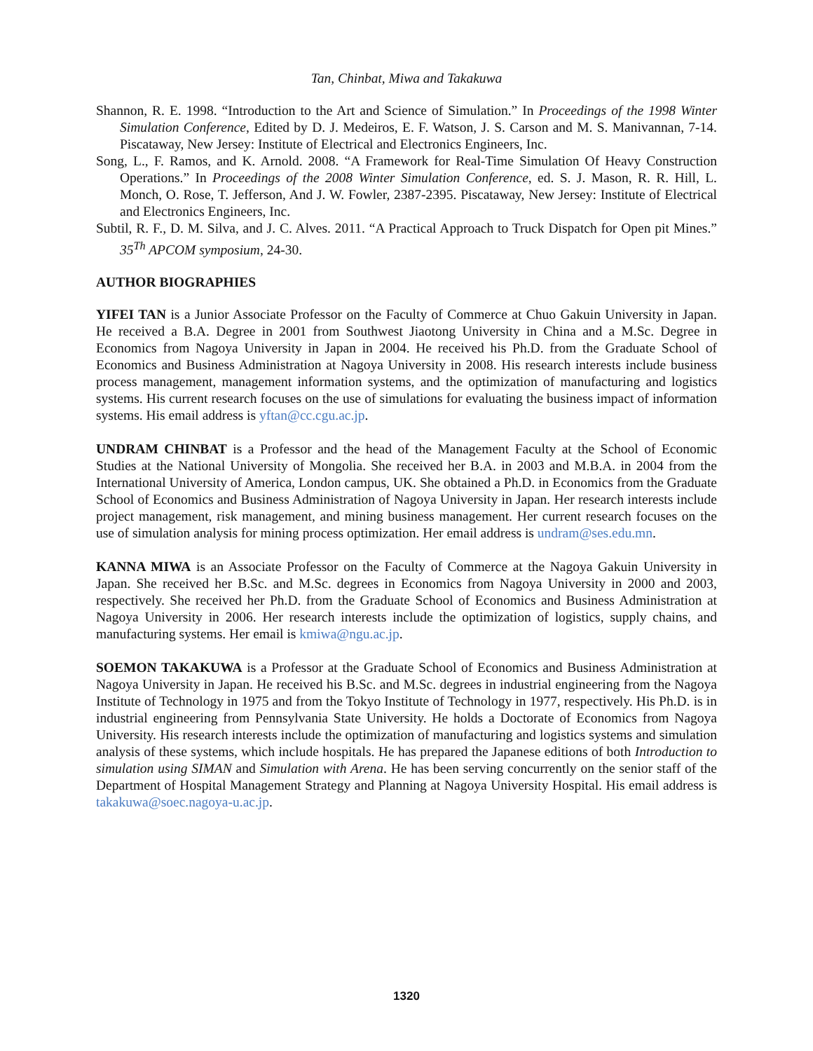Tan, Chinbat, Miwa and Takakuwa
Shannon, R. E. 1998. “Introduction to the Art and Science of Simulation.” In Proceedings of the 1998 Winter Simulation Conference, Edited by D. J. Medeiros, E. F. Watson, J. S. Carson and M. S. Manivannan, 7-14. Piscataway, New Jersey: Institute of Electrical and Electronics Engineers, Inc.
Song, L., F. Ramos, and K. Arnold. 2008. “A Framework for Real-Time Simulation Of Heavy Construction Operations.” In Proceedings of the 2008 Winter Simulation Conference, ed. S. J. Mason, R. R. Hill, L. Monch, O. Rose, T. Jefferson, And J. W. Fowler, 2387-2395. Piscataway, New Jersey: Institute of Electrical and Electronics Engineers, Inc.
Subtil, R. F., D. M. Silva, and J. C. Alves. 2011. “A Practical Approach to Truck Dispatch for Open pit Mines.” 35<sup>Th</sup> APCOM symposium, 24-30.
AUTHOR BIOGRAPHIES
YIFEI TAN is a Junior Associate Professor on the Faculty of Commerce at Chuo Gakuin University in Japan. He received a B.A. Degree in 2001 from Southwest Jiaotong University in China and a M.Sc. Degree in Economics from Nagoya University in Japan in 2004. He received his Ph.D. from the Graduate School of Economics and Business Administration at Nagoya University in 2008. His research interests include business process management, management information systems, and the optimization of manufacturing and logistics systems. His current research focuses on the use of simulations for evaluating the business impact of information systems. His email address is yftan@cc.cgu.ac.jp.
UNDRAM CHINBAT is a Professor and the head of the Management Faculty at the School of Economic Studies at the National University of Mongolia. She received her B.A. in 2003 and M.B.A. in 2004 from the International University of America, London campus, UK. She obtained a Ph.D. in Economics from the Graduate School of Economics and Business Administration of Nagoya University in Japan. Her research interests include project management, risk management, and mining business management. Her current research focuses on the use of simulation analysis for mining process optimization. Her email address is undram@ses.edu.mn.
KANNA MIWA is an Associate Professor on the Faculty of Commerce at the Nagoya Gakuin University in Japan. She received her B.Sc. and M.Sc. degrees in Economics from Nagoya University in 2000 and 2003, respectively. She received her Ph.D. from the Graduate School of Economics and Business Administration at Nagoya University in 2006. Her research interests include the optimization of logistics, supply chains, and manufacturing systems. Her email is kmiwa@ngu.ac.jp.
SOEMON TAKAKUWA is a Professor at the Graduate School of Economics and Business Administration at Nagoya University in Japan. He received his B.Sc. and M.Sc. degrees in industrial engineering from the Nagoya Institute of Technology in 1975 and from the Tokyo Institute of Technology in 1977, respectively. His Ph.D. is in industrial engineering from Pennsylvania State University. He holds a Doctorate of Economics from Nagoya University. His research interests include the optimization of manufacturing and logistics systems and simulation analysis of these systems, which include hospitals. He has prepared the Japanese editions of both Introduction to simulation using SIMAN and Simulation with Arena. He has been serving concurrently on the senior staff of the Department of Hospital Management Strategy and Planning at Nagoya University Hospital. His email address is takakuwa@soec.nagoya-u.ac.jp.
1320